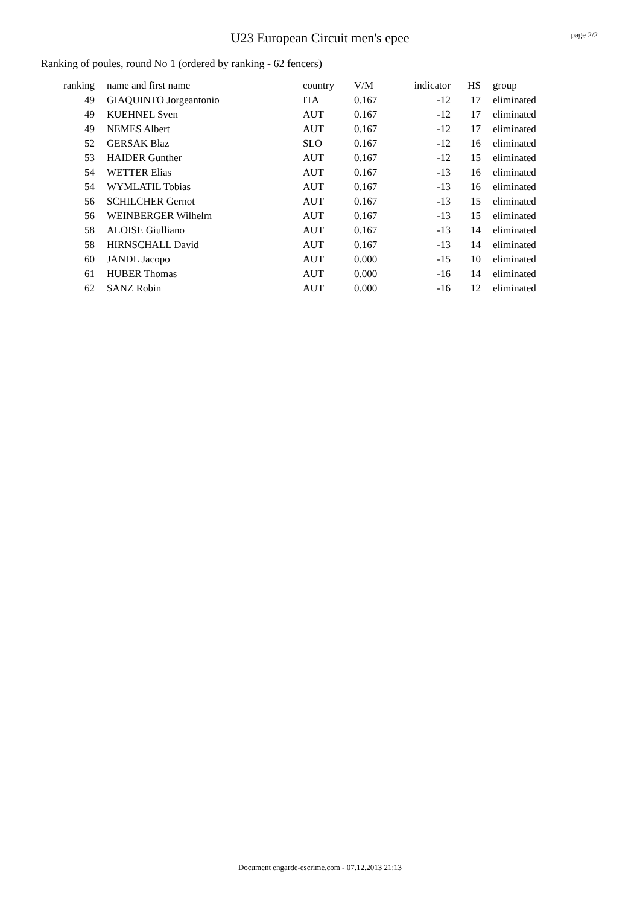U23 European Circuit men's epee page 2/2
Ranking of poules, round No 1 (ordered by ranking - 62 fencers)
| ranking | | name and first name | country | V/M | indicator | HS | | group |
| --- | --- | --- | --- | --- | --- | --- | --- | --- |
| 49 | | GIAQUINTO Jorgeantonio | ITA | 0.167 | -12 | 17 | | eliminated |
| 49 | | KUEHNEL Sven | AUT | 0.167 | -12 | 17 | | eliminated |
| 49 | | NEMES Albert | AUT | 0.167 | -12 | 17 | | eliminated |
| 52 | | GERSAK Blaz | SLO | 0.167 | -12 | 16 | | eliminated |
| 53 | | HAIDER Gunther | AUT | 0.167 | -12 | 15 | | eliminated |
| 54 | | WETTER Elias | AUT | 0.167 | -13 | 16 | | eliminated |
| 54 | | WYMLATIL Tobias | AUT | 0.167 | -13 | 16 | | eliminated |
| 56 | | SCHILCHER Gernot | AUT | 0.167 | -13 | 15 | | eliminated |
| 56 | | WEINBERGER Wilhelm | AUT | 0.167 | -13 | 15 | | eliminated |
| 58 | | ALOISE Giulliano | AUT | 0.167 | -13 | 14 | | eliminated |
| 58 | | HIRNSCHALL David | AUT | 0.167 | -13 | 14 | | eliminated |
| 60 | | JANDL Jacopo | AUT | 0.000 | -15 | 10 | | eliminated |
| 61 | | HUBER Thomas | AUT | 0.000 | -16 | 14 | | eliminated |
| 62 | | SANZ Robin | AUT | 0.000 | -16 | 12 | | eliminated |
Document engarde-escrime.com - 07.12.2013 21:13